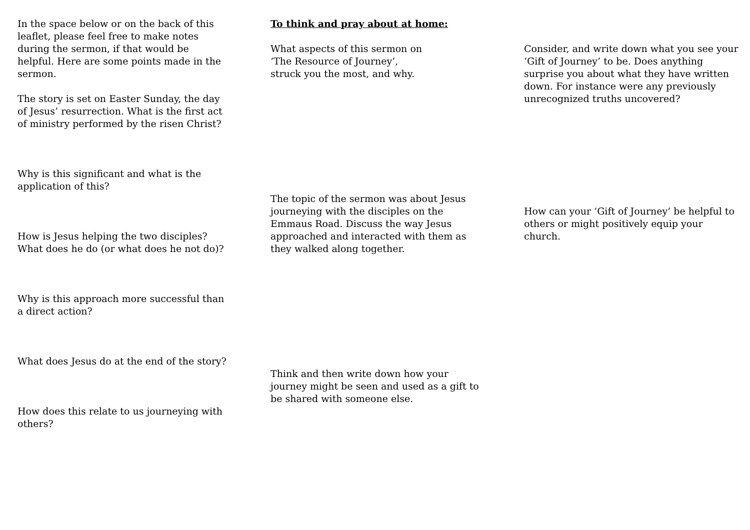In the space below or on the back of this leaflet, please feel free to make notes during the sermon, if that would be helpful. Here are some points made in the sermon.
The story is set on Easter Sunday, the day of Jesus’ resurrection. What is the first act of ministry performed by the risen Christ?
Why is this significant and what is the application of this?
How is Jesus helping the two disciples? What does he do (or what does he not do)?
Why is this approach more successful than a direct action?
What does Jesus do at the end of the story?
How does this relate to us journeying with others?
To think and pray about at home:
What aspects of this sermon on
‘The Resource of Journey’,
struck you the most, and why.
The topic of the sermon was about Jesus journeying with the disciples on the Emmaus Road. Discuss the way Jesus approached and interacted with them as they walked along together.
Think and then write down how your journey might be seen and used as a gift to be shared with someone else.
Consider, and write down what you see your ‘Gift of Journey’ to be. Does anything surprise you about what they have written down. For instance were any previously unrecognized truths uncovered?
How can your ‘Gift of Journey’ be helpful to others or might positively equip your church.